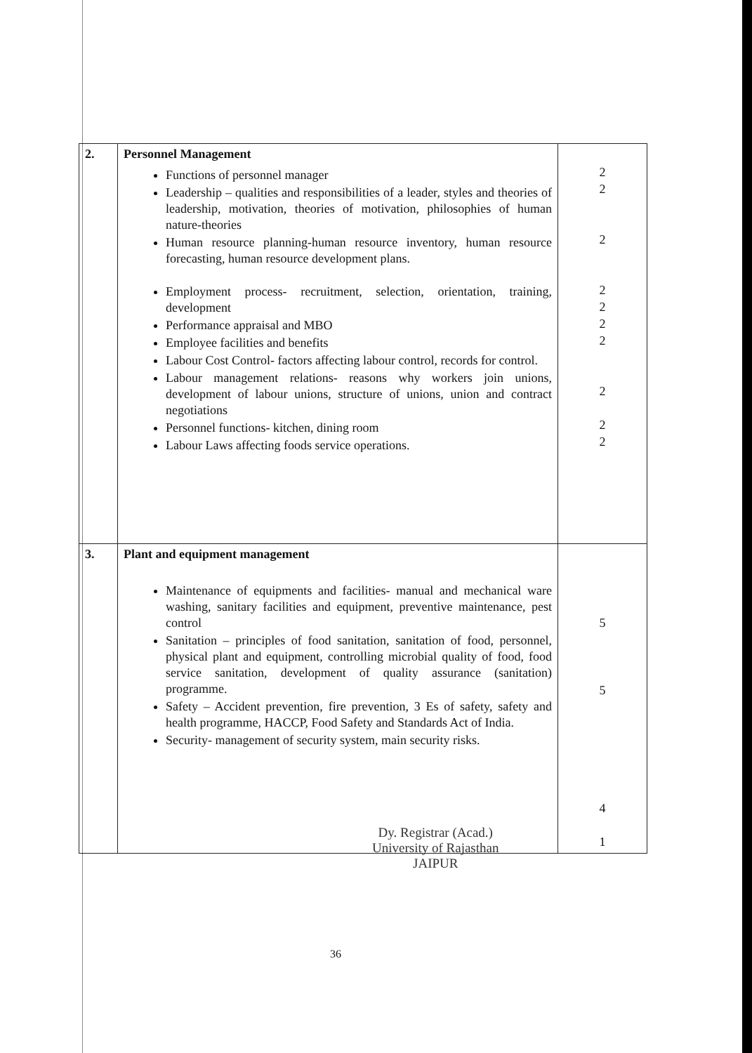| 2. | Personnel Management Functions of personnel manager Leadership – qualities and responsibilities of a leader, styles and theories of leadership, motivation, theories of motivation, philosophies of human nature-theories Human resource planning-human resource inventory, human resource forecasting, human resource development plans. Employment process- recruitment, selection, orientation, training, development Performance appraisal and MBO Employee facilities and benefits Labour Cost Control- factors affecting labour control, records for control. Labour management relations- reasons why workers join unions, development of labour unions, structure of unions, union and contract negotiations Personnel functions- kitchen, dining room Labour Laws affecting foods service operations. | 2 2 2 2 2 2 2 2 2 2 |
| 3. | Plant and equipment management Maintenance of equipments and facilities- manual and mechanical ware washing, sanitary facilities and equipment, preventive maintenance, pest control Sanitation – principles of food sanitation, sanitation of food, personnel, physical plant and equipment, controlling microbial quality of food, food service sanitation, development of quality assurance (sanitation) programme. Safety – Accident prevention, fire prevention, 3 Es of safety, safety and health programme, HACCP, Food Safety and Standards Act of India. Security- management of security system, main security risks. | 5 5 4 1 |
Dy. Registrar (Acad.)
University of Rajasthan
JAIPUR
36